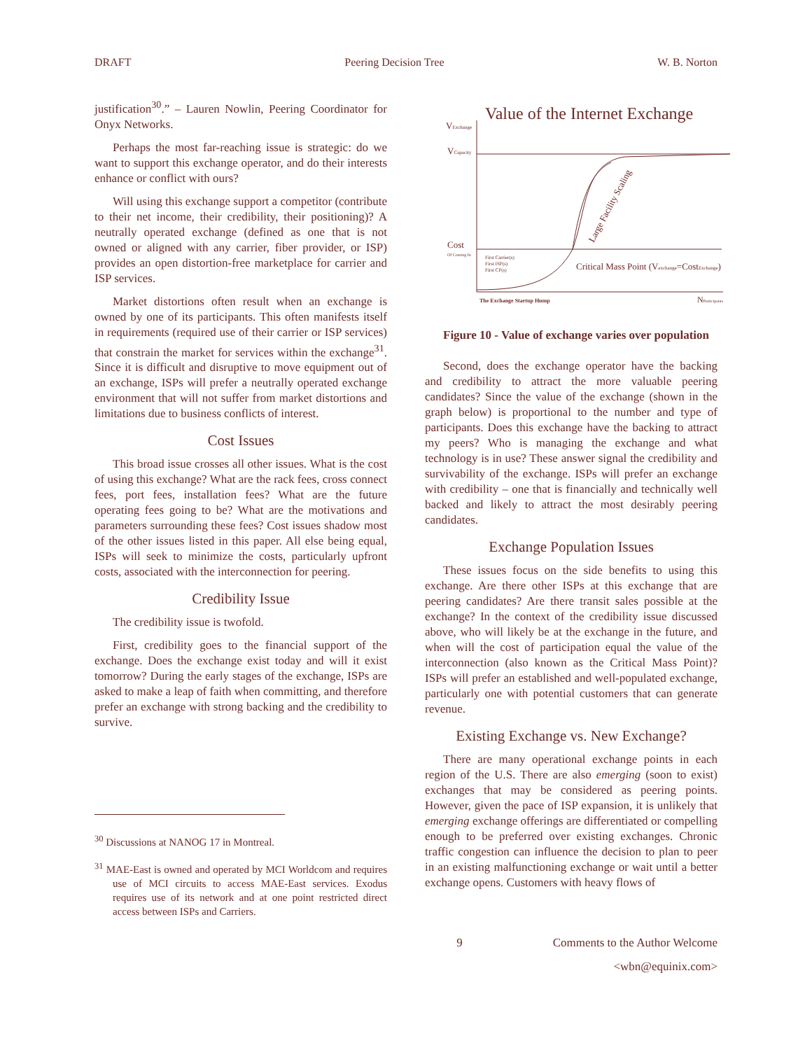DRAFT Peering Decision Tree W. B. Norton
justification<sup>30</sup>.” – Lauren Nowlin, Peering Coordinator for Onyx Networks.
Perhaps the most far-reaching issue is strategic: do we want to support this exchange operator, and do their interests enhance or conflict with ours?
Will using this exchange support a competitor (contribute to their net income, their credibility, their positioning)? A neutrally operated exchange (defined as one that is not owned or aligned with any carrier, fiber provider, or ISP) provides an open distortion-free marketplace for carrier and ISP services.
Market distortions often result when an exchange is owned by one of its participants. This often manifests itself in requirements (required use of their carrier or ISP services) that constrain the market for services within the exchange<sup>31</sup>. Since it is difficult and disruptive to move equipment out of an exchange, ISPs will prefer a neutrally operated exchange environment that will not suffer from market distortions and limitations due to business conflicts of interest.
Cost Issues
This broad issue crosses all other issues. What is the cost of using this exchange? What are the rack fees, cross connect fees, port fees, installation fees? What are the future operating fees going to be? What are the motivations and parameters surrounding these fees? Cost issues shadow most of the other issues listed in this paper. All else being equal, ISPs will seek to minimize the costs, particularly upfront costs, associated with the interconnection for peering.
Credibility Issue
The credibility issue is twofold.
First, credibility goes to the financial support of the exchange. Does the exchange exist today and will it exist tomorrow? During the early stages of the exchange, ISPs are asked to make a leap of faith when committing, and therefore prefer an exchange with strong backing and the credibility to survive.
<sup>30</sup> Discussions at NANOG 17 in Montreal.
<sup>31</sup> MAE-East is owned and operated by MCI Worldcom and requires use of MCI circuits to access MAE-East services. Exodus requires use of its network and at one point restricted direct access between ISPs and Carriers.
Value of the Internet Exchange
VExchange
VCapacity
Cost
Of Coming In
First Carrier(s)
First ISP(s)
First CP(s)
Critical Mass Point (Vexchange=CostExchange)
The Exchange Startup Hump
NParticipants
Large Facility Scaling
Figure 10 - Value of exchange varies over population
Second, does the exchange operator have the backing and credibility to attract the more valuable peering candidates? Since the value of the exchange (shown in the graph below) is proportional to the number and type of participants. Does this exchange have the backing to attract my peers? Who is managing the exchange and what technology is in use? These answer signal the credibility and survivability of the exchange. ISPs will prefer an exchange with credibility – one that is financially and technically well backed and likely to attract the most desirably peering candidates.
Exchange Population Issues
These issues focus on the side benefits to using this exchange. Are there other ISPs at this exchange that are peering candidates? Are there transit sales possible at the exchange? In the context of the credibility issue discussed above, who will likely be at the exchange in the future, and when will the cost of participation equal the value of the interconnection (also known as the Critical Mass Point)? ISPs will prefer an established and well-populated exchange, particularly one with potential customers that can generate revenue.
Existing Exchange vs. New Exchange?
There are many operational exchange points in each region of the U.S. There are also emerging (soon to exist) exchanges that may be considered as peering points. However, given the pace of ISP expansion, it is unlikely that emerging exchange offerings are differentiated or compelling enough to be preferred over existing exchanges. Chronic traffic congestion can influence the decision to plan to peer in an existing malfunctioning exchange or wait until a better exchange opens. Customers with heavy flows of
9 Comments to the Author Welcome
<wbn@equinix.com>